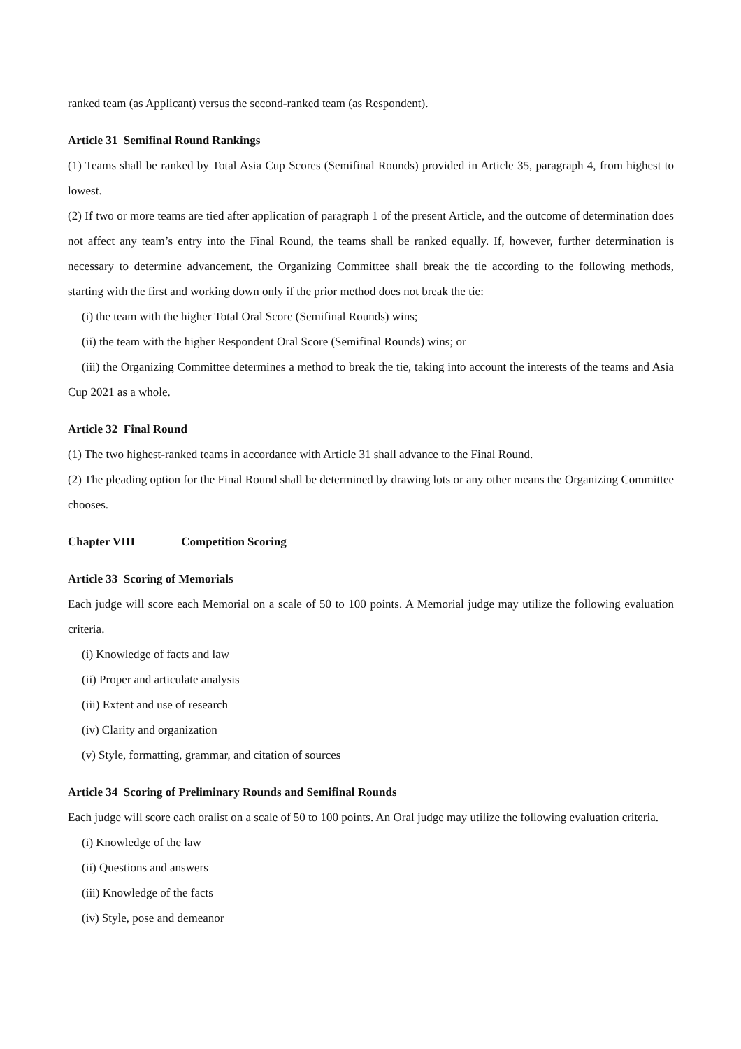ranked team (as Applicant) versus the second-ranked team (as Respondent).
Article 31 Semifinal Round Rankings
(1) Teams shall be ranked by Total Asia Cup Scores (Semifinal Rounds) provided in Article 35, paragraph 4, from highest to lowest.
(2) If two or more teams are tied after application of paragraph 1 of the present Article, and the outcome of determination does not affect any team’s entry into the Final Round, the teams shall be ranked equally. If, however, further determination is necessary to determine advancement, the Organizing Committee shall break the tie according to the following methods, starting with the first and working down only if the prior method does not break the tie:
(i) the team with the higher Total Oral Score (Semifinal Rounds) wins;
(ii) the team with the higher Respondent Oral Score (Semifinal Rounds) wins; or
(iii) the Organizing Committee determines a method to break the tie, taking into account the interests of the teams and Asia Cup 2021 as a whole.
Article 32 Final Round
(1) The two highest-ranked teams in accordance with Article 31 shall advance to the Final Round.
(2) The pleading option for the Final Round shall be determined by drawing lots or any other means the Organizing Committee chooses.
Chapter VIII Competition Scoring
Article 33 Scoring of Memorials
Each judge will score each Memorial on a scale of 50 to 100 points. A Memorial judge may utilize the following evaluation criteria.
(i) Knowledge of facts and law
(ii) Proper and articulate analysis
(iii) Extent and use of research
(iv) Clarity and organization
(v) Style, formatting, grammar, and citation of sources
Article 34 Scoring of Preliminary Rounds and Semifinal Rounds
Each judge will score each oralist on a scale of 50 to 100 points. An Oral judge may utilize the following evaluation criteria.
(i) Knowledge of the law
(ii) Questions and answers
(iii) Knowledge of the facts
(iv) Style, pose and demeanor